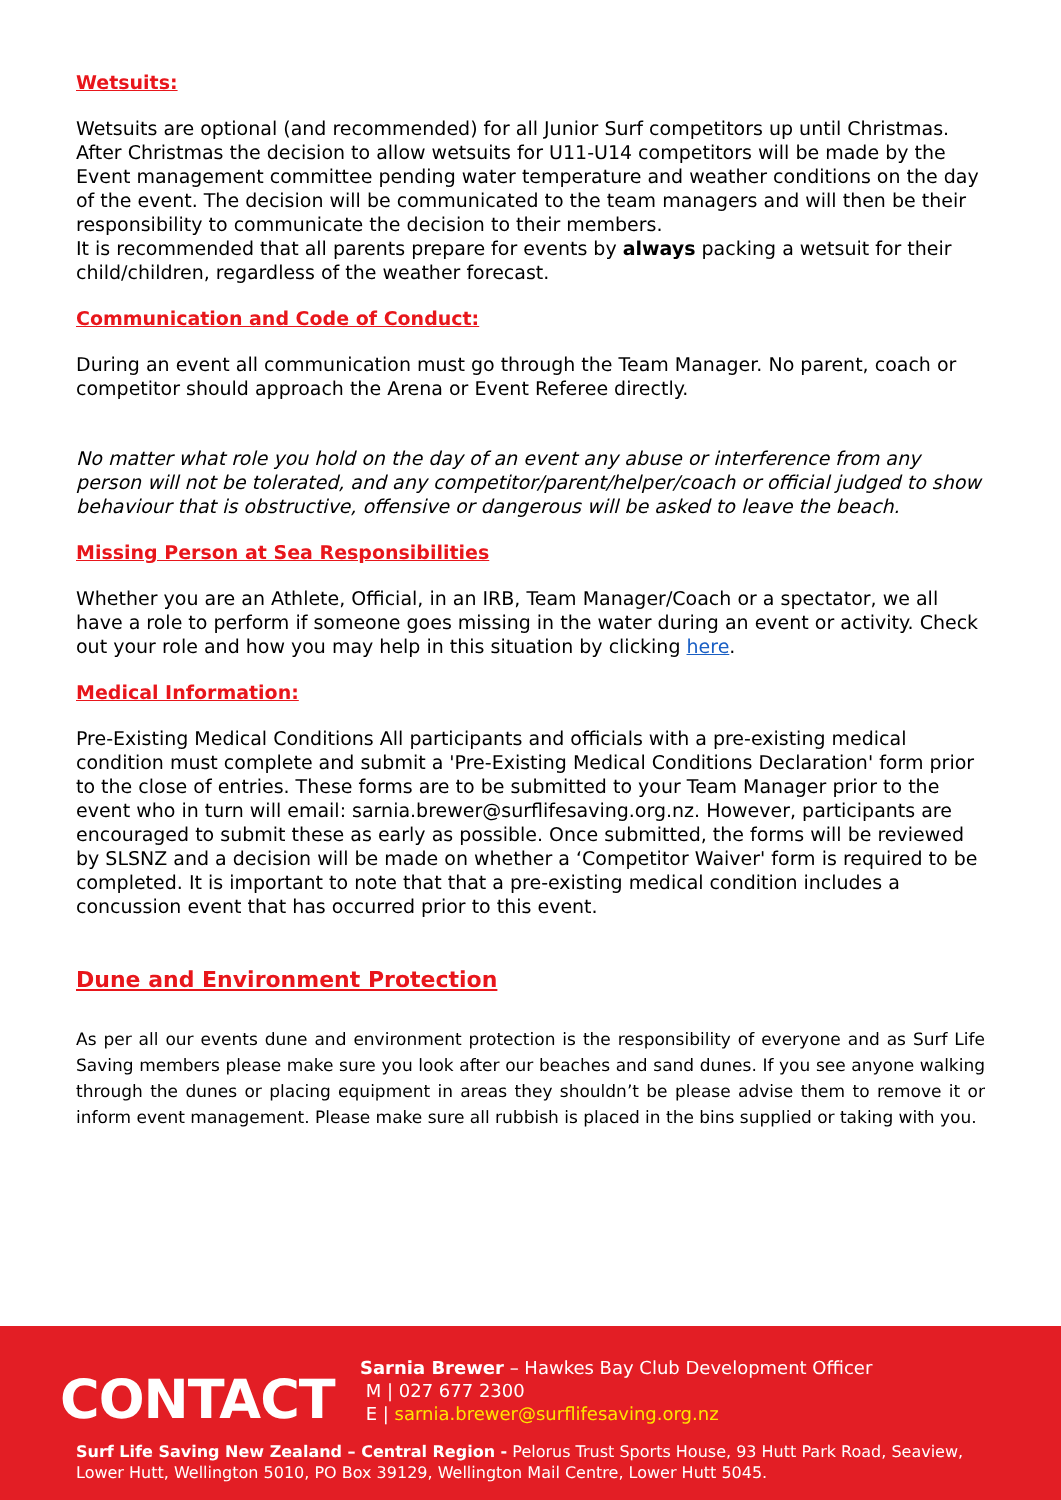Wetsuits:
Wetsuits are optional (and recommended) for all Junior Surf competitors up until Christmas. After Christmas the decision to allow wetsuits for U11-U14 competitors will be made by the Event management committee pending water temperature and weather conditions on the day of the event. The decision will be communicated to the team managers and will then be their responsibility to communicate the decision to their members.
It is recommended that all parents prepare for events by always packing a wetsuit for their child/children, regardless of the weather forecast.
Communication and Code of Conduct:
During an event all communication must go through the Team Manager. No parent, coach or competitor should approach the Arena or Event Referee directly.
No matter what role you hold on the day of an event any abuse or interference from any person will not be tolerated, and any competitor/parent/helper/coach or official judged to show behaviour that is obstructive, offensive or dangerous will be asked to leave the beach.
Missing Person at Sea Responsibilities
Whether you are an Athlete, Official, in an IRB, Team Manager/Coach or a spectator, we all have a role to perform if someone goes missing in the water during an event or activity. Check out your role and how you may help in this situation by clicking here.
Medical Information:
Pre-Existing Medical Conditions All participants and officials with a pre-existing medical condition must complete and submit a 'Pre-Existing Medical Conditions Declaration' form prior to the close of entries. These forms are to be submitted to your Team Manager prior to the event who in turn will email: sarnia.brewer@surflifesaving.org.nz. However, participants are encouraged to submit these as early as possible. Once submitted, the forms will be reviewed by SLSNZ and a decision will be made on whether a ‘Competitor Waiver' form is required to be completed. It is important to note that that a pre-existing medical condition includes a concussion event that has occurred prior to this event.
Dune and Environment Protection
As per all our events dune and environment protection is the responsibility of everyone and as Surf Life Saving members please make sure you look after our beaches and sand dunes. If you see anyone walking through the dunes or placing equipment in areas they shouldn’t be please advise them to remove it or inform event management. Please make sure all rubbish is placed in the bins supplied or taking with you.
CONTACT
Sarnia Brewer – Hawkes Bay Club Development Officer
M | 027 677 2300
E | sarnia.brewer@surflifesaving.org.nz
Surf Life Saving New Zealand – Central Region - Pelorus Trust Sports House, 93 Hutt Park Road, Seaview, Lower Hutt, Wellington 5010, PO Box 39129, Wellington Mail Centre, Lower Hutt 5045.